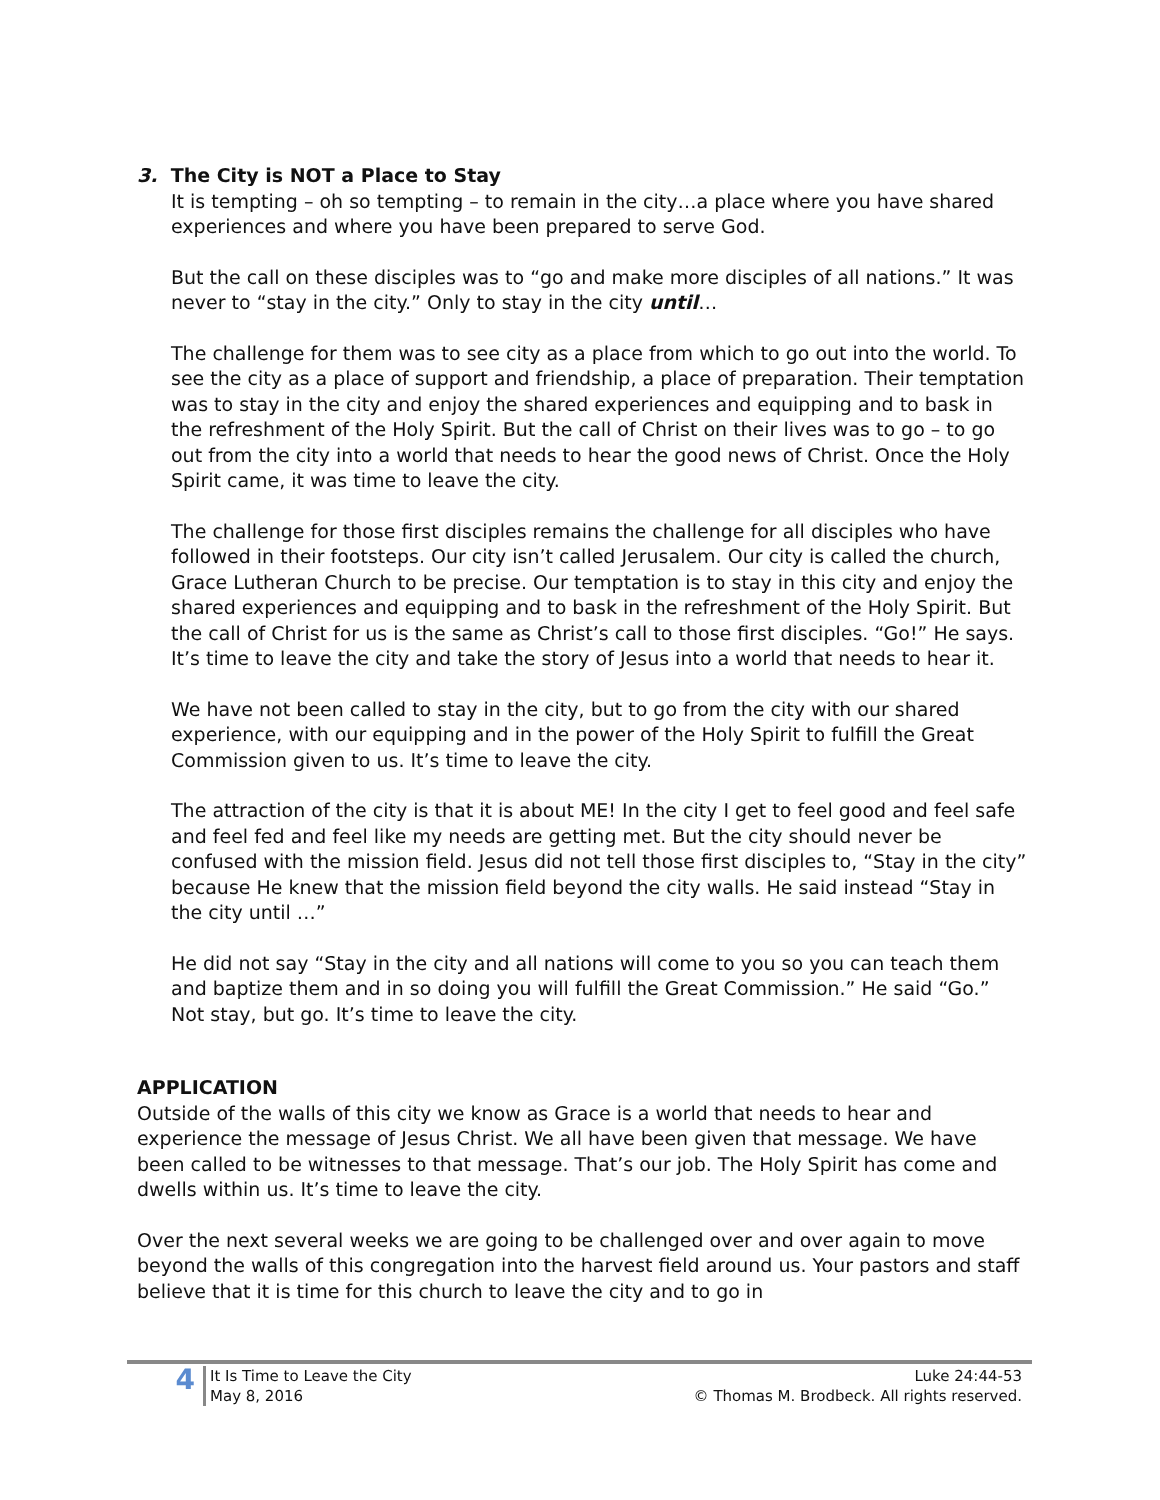3. The City is NOT a Place to Stay
It is tempting – oh so tempting – to remain in the city…a place where you have shared experiences and where you have been prepared to serve God.
But the call on these disciples was to “go and make more disciples of all nations.” It was never to “stay in the city.” Only to stay in the city until…
The challenge for them was to see city as a place from which to go out into the world. To see the city as a place of support and friendship, a place of preparation. Their temptation was to stay in the city and enjoy the shared experiences and equipping and to bask in the refreshment of the Holy Spirit. But the call of Christ on their lives was to go – to go out from the city into a world that needs to hear the good news of Christ. Once the Holy Spirit came, it was time to leave the city.
The challenge for those first disciples remains the challenge for all disciples who have followed in their footsteps. Our city isn’t called Jerusalem. Our city is called the church, Grace Lutheran Church to be precise. Our temptation is to stay in this city and enjoy the shared experiences and equipping and to bask in the refreshment of the Holy Spirit. But the call of Christ for us is the same as Christ’s call to those first disciples. “Go!” He says. It’s time to leave the city and take the story of Jesus into a world that needs to hear it.
We have not been called to stay in the city, but to go from the city with our shared experience, with our equipping and in the power of the Holy Spirit to fulfill the Great Commission given to us. It’s time to leave the city.
The attraction of the city is that it is about ME! In the city I get to feel good and feel safe and feel fed and feel like my needs are getting met. But the city should never be confused with the mission field. Jesus did not tell those first disciples to, “Stay in the city” because He knew that the mission field beyond the city walls. He said instead “Stay in the city until …”
He did not say “Stay in the city and all nations will come to you so you can teach them and baptize them and in so doing you will fulfill the Great Commission.” He said “Go.” Not stay, but go. It’s time to leave the city.
APPLICATION
Outside of the walls of this city we know as Grace is a world that needs to hear and experience the message of Jesus Christ. We all have been given that message. We have been called to be witnesses to that message. That’s our job. The Holy Spirit has come and dwells within us. It’s time to leave the city.
Over the next several weeks we are going to be challenged over and over again to move beyond the walls of this congregation into the harvest field around us. Your pastors and staff believe that it is time for this church to leave the city and to go in
4
It Is Time to Leave the City
May 8, 2016
Luke 24:44-53
© Thomas M. Brodbeck. All rights reserved.